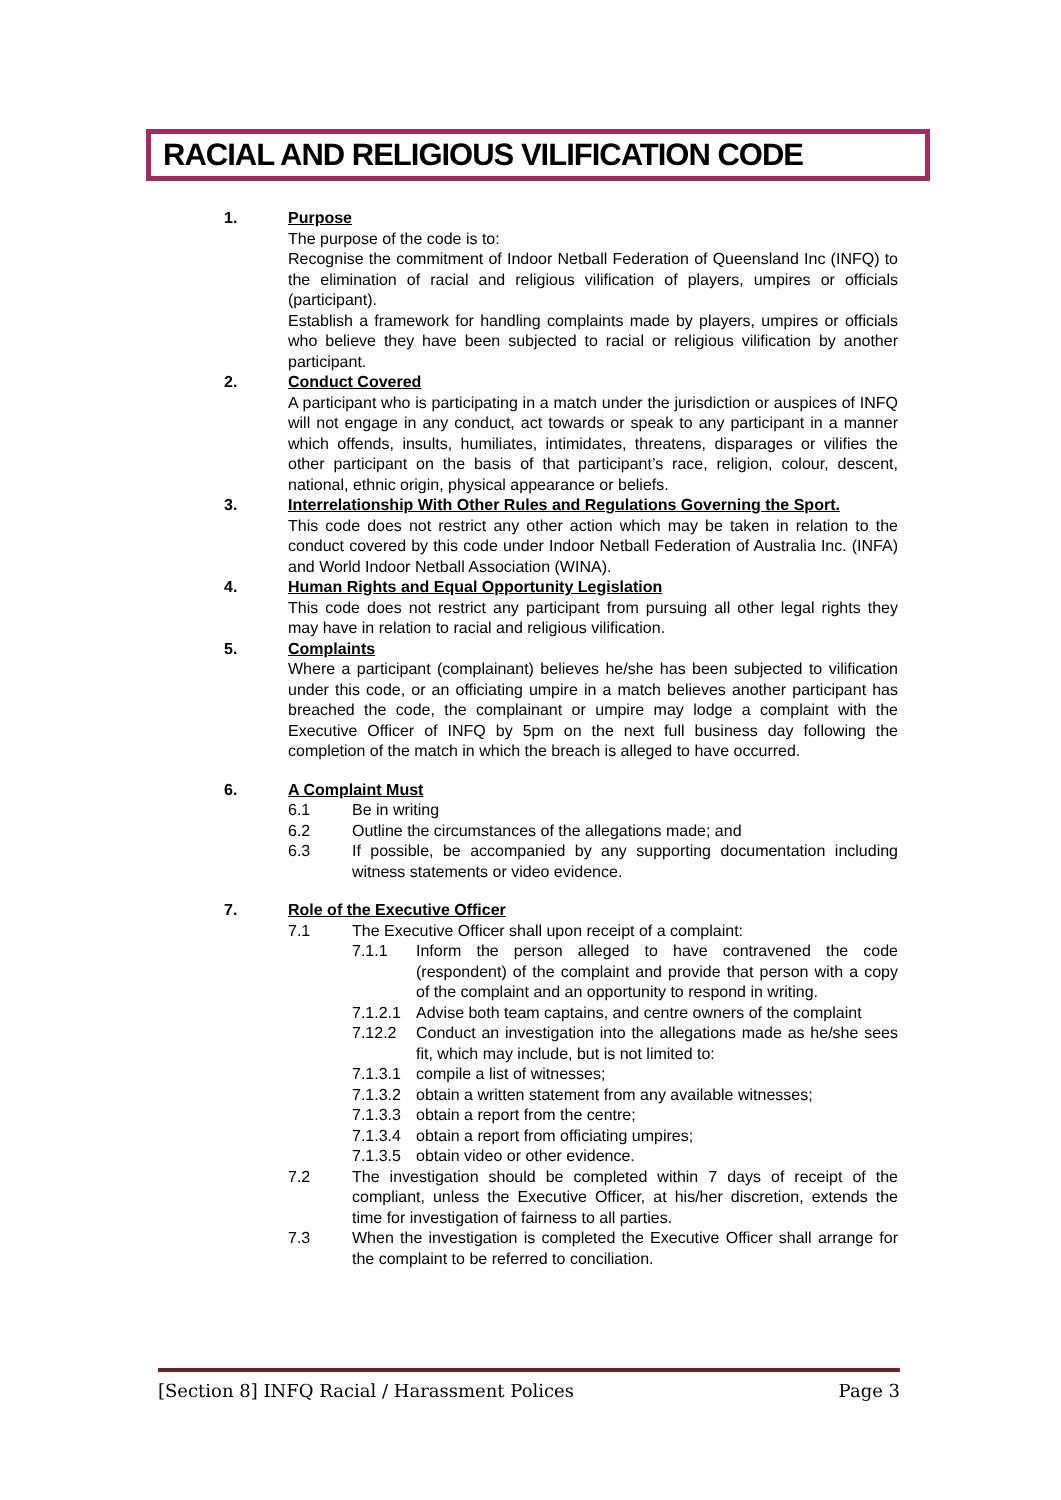RACIAL AND RELIGIOUS VILIFICATION CODE
1. Purpose
The purpose of the code is to:
Recognise the commitment of Indoor Netball Federation of Queensland Inc (INFQ) to the elimination of racial and religious vilification of players, umpires or officials (participant).
Establish a framework for handling complaints made by players, umpires or officials who believe they have been subjected to racial or religious vilification by another participant.
2. Conduct Covered
A participant who is participating in a match under the jurisdiction or auspices of INFQ will not engage in any conduct, act towards or speak to any participant in a manner which offends, insults, humiliates, intimidates, threatens, disparages or vilifies the other participant on the basis of that participant’s race, religion, colour, descent, national, ethnic origin, physical appearance or beliefs.
3. Interrelationship With Other Rules and Regulations Governing the Sport.
This code does not restrict any other action which may be taken in relation to the conduct covered by this code under Indoor Netball Federation of Australia Inc. (INFA) and World Indoor Netball Association (WINA).
4. Human Rights and Equal Opportunity Legislation
This code does not restrict any participant from pursuing all other legal rights they may have in relation to racial and religious vilification.
5. Complaints
Where a participant (complainant) believes he/she has been subjected to vilification under this code, or an officiating umpire in a match believes another participant has breached the code, the complainant or umpire may lodge a complaint with the Executive Officer of INFQ by 5pm on the next full business day following the completion of the match in which the breach is alleged to have occurred.
6. A Complaint Must
6.1 Be in writing
6.2 Outline the circumstances of the allegations made; and
6.3 If possible, be accompanied by any supporting documentation including witness statements or video evidence.
7. Role of the Executive Officer
7.1 The Executive Officer shall upon receipt of a complaint:
7.1.1 Inform the person alleged to have contravened the code (respondent) of the complaint and provide that person with a copy of the complaint and an opportunity to respond in writing.
7.1.2.1
Advise both team captains, and centre owners of the complaint
7.12.2 Conduct an investigation into the allegations made as he/she sees fit, which may include, but is not limited to:
7.1.3.1
compile a list of witnesses;
7.1.3.2
obtain a written statement from any available witnesses;
7.1.3.3
obtain a report from the centre;
7.1.3.4
obtain a report from officiating umpires;
7.1.3.5
obtain video or other evidence.
7.2 The investigation should be completed within 7 days of receipt of the compliant, unless the Executive Officer, at his/her discretion, extends the time for investigation of fairness to all parties.
7.3 When the investigation is completed the Executive Officer shall arrange for the complaint to be referred to conciliation.
[Section 8] INFQ Racial / Harassment Polices Page 3